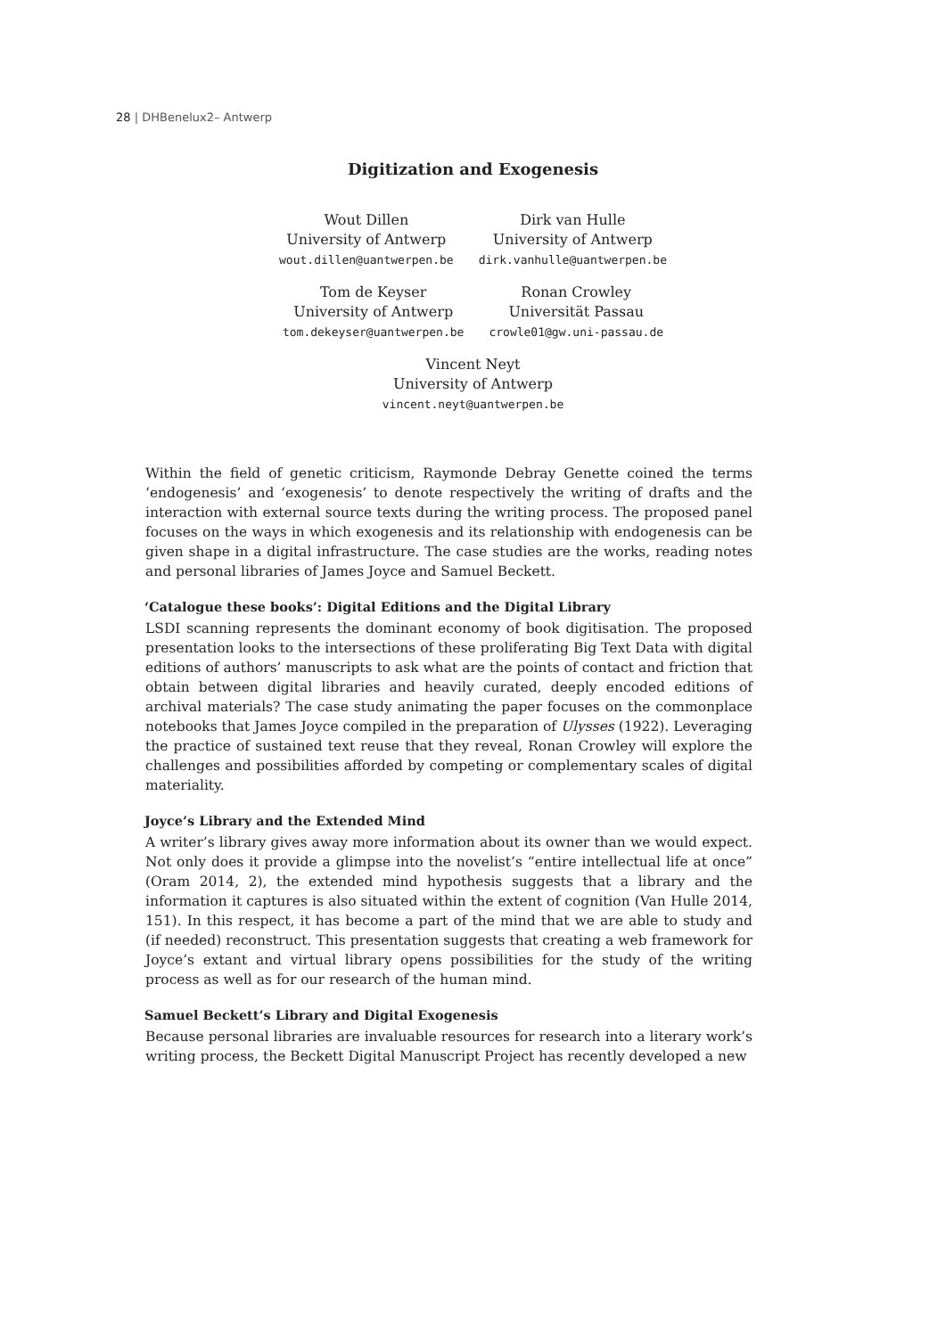28 | DHBenelux2– Antwerp
Digitization and Exogenesis
Wout Dillen
University of Antwerp
wout.dillen@uantwerpen.be
Dirk van Hulle
University of Antwerp
dirk.vanhulle@uantwerpen.be
Tom de Keyser
University of Antwerp
tom.dekeyser@uantwerpen.be
Ronan Crowley
Universität Passau
crowle01@gw.uni-passau.de
Vincent Neyt
University of Antwerp
vincent.neyt@uantwerpen.be
Within the field of genetic criticism, Raymonde Debray Genette coined the terms ‘endogenesis’ and ‘exogenesis’ to denote respectively the writing of drafts and the interaction with external source texts during the writing process. The proposed panel focuses on the ways in which exogenesis and its relationship with endogenesis can be given shape in a digital infrastructure. The case studies are the works, reading notes and personal libraries of James Joyce and Samuel Beckett.
‘Catalogue these books’: Digital Editions and the Digital Library
LSDI scanning represents the dominant economy of book digitisation. The proposed presentation looks to the intersections of these proliferating Big Text Data with digital editions of authors’ manuscripts to ask what are the points of contact and friction that obtain between digital libraries and heavily curated, deeply encoded editions of archival materials? The case study animating the paper focuses on the commonplace notebooks that James Joyce compiled in the preparation of Ulysses (1922). Leveraging the practice of sustained text reuse that they reveal, Ronan Crowley will explore the challenges and possibilities afforded by competing or complementary scales of digital materiality.
Joyce’s Library and the Extended Mind
A writer’s library gives away more information about its owner than we would expect. Not only does it provide a glimpse into the novelist’s “entire intellectual life at once” (Oram 2014, 2), the extended mind hypothesis suggests that a library and the information it captures is also situated within the extent of cognition (Van Hulle 2014, 151). In this respect, it has become a part of the mind that we are able to study and (if needed) reconstruct. This presentation suggests that creating a web framework for Joyce’s extant and virtual library opens possibilities for the study of the writing process as well as for our research of the human mind.
Samuel Beckett’s Library and Digital Exogenesis
Because personal libraries are invaluable resources for research into a literary work’s writing process, the Beckett Digital Manuscript Project has recently developed a new